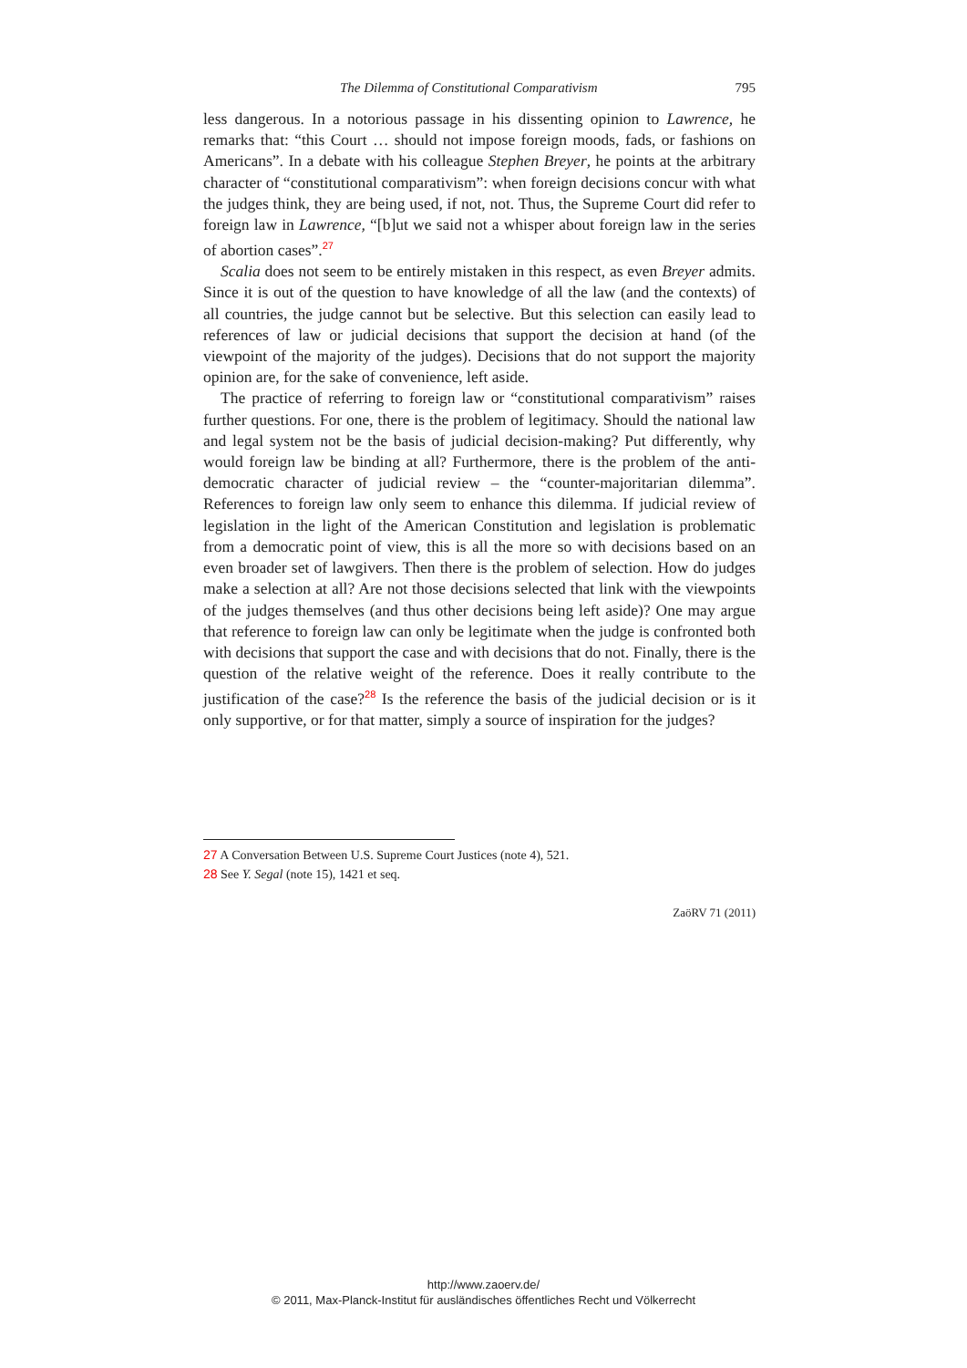The Dilemma of Constitutional Comparativism 795
less dangerous. In a notorious passage in his dissenting opinion to Lawrence, he remarks that: “this Court … should not impose foreign moods, fads, or fashions on Americans”. In a debate with his colleague Stephen Breyer, he points at the arbitrary character of “constitutional comparativism”: when foreign decisions concur with what the judges think, they are being used, if not, not. Thus, the Supreme Court did refer to foreign law in Lawrence, “[b]ut we said not a whisper about foreign law in the series of abortion cases”.<sup>27</sup>
Scalia does not seem to be entirely mistaken in this respect, as even Breyer admits. Since it is out of the question to have knowledge of all the law (and the contexts) of all countries, the judge cannot but be selective. But this selection can easily lead to references of law or judicial decisions that support the decision at hand (of the viewpoint of the majority of the judges). Decisions that do not support the majority opinion are, for the sake of convenience, left aside.
The practice of referring to foreign law or “constitutional comparativism” raises further questions. For one, there is the problem of legitimacy. Should the national law and legal system not be the basis of judicial decision-making? Put differently, why would foreign law be binding at all? Furthermore, there is the problem of the anti-democratic character of judicial review – the “counter-majoritarian dilemma”. References to foreign law only seem to enhance this dilemma. If judicial review of legislation in the light of the American Constitution and legislation is problematic from a democratic point of view, this is all the more so with decisions based on an even broader set of lawgivers. Then there is the problem of selection. How do judges make a selection at all? Are not those decisions selected that link with the viewpoints of the judges themselves (and thus other decisions being left aside)? One may argue that reference to foreign law can only be legitimate when the judge is confronted both with decisions that support the case and with decisions that do not. Finally, there is the question of the relative weight of the reference. Does it really contribute to the justification of the case?<sup>28</sup> Is the reference the basis of the judicial decision or is it only supportive, or for that matter, simply a source of inspiration for the judges?
27 A Conversation Between U.S. Supreme Court Justices (note 4), 521.
28 See Y. Segal (note 15), 1421 et seq.
ZaöRV 71 (2011)
http://www.zaoerv.de/
© 2011, Max-Planck-Institut für ausländisches öffentliches Recht und Völkerrecht